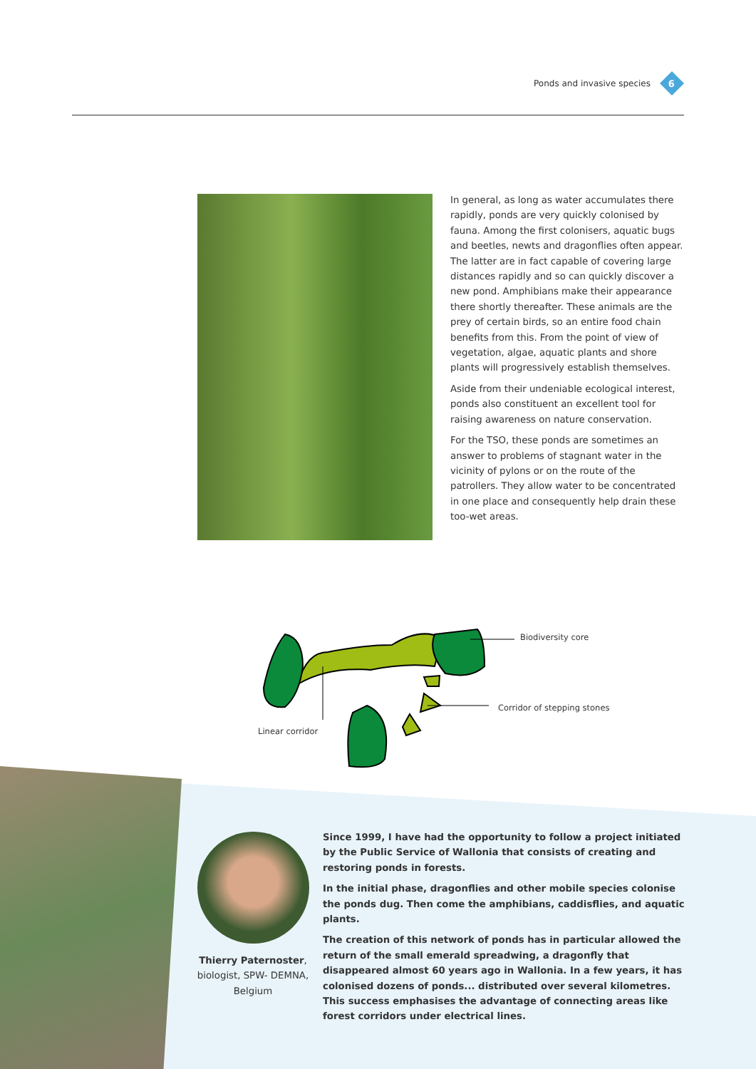Ponds and invasive species
6
In general, as long as water accumulates there rapidly, ponds are very quickly colonised by fauna. Among the first colonisers, aquatic bugs and beetles, newts and dragonflies often appear. The latter are in fact capable of covering large distances rapidly and so can quickly discover a new pond. Amphibians make their appearance there shortly thereafter. These animals are the prey of certain birds, so an entire food chain benefits from this. From the point of view of vegetation, algae, aquatic plants and shore plants will progressively establish themselves.
Aside from their undeniable ecological interest, ponds also constituent an excellent tool for raising awareness on nature conservation.
For the TSO, these ponds are sometimes an answer to problems of stagnant water in the vicinity of pylons or on the route of the patrollers. They allow water to be concentrated in one place and consequently help drain these too-wet areas.
Biodiversity core
Corridor of stepping stones
Linear corridor
Thierry Paternoster, biologist, SPW- DEMNA, Belgium
Since 1999, I have had the opportunity to follow a project initiated by the Public Service of Wallonia that consists of creating and restoring ponds in forests.
In the initial phase, dragonflies and other mobile species colonise the ponds dug. Then come the amphibians, caddisflies, and aquatic plants.
The creation of this network of ponds has in particular allowed the return of the small emerald spreadwing, a dragonfly that disappeared almost 60 years ago in Wallonia. In a few years, it has colonised dozens of ponds... distributed over several kilometres. This success emphasises the advantage of connecting areas like forest corridors under electrical lines.